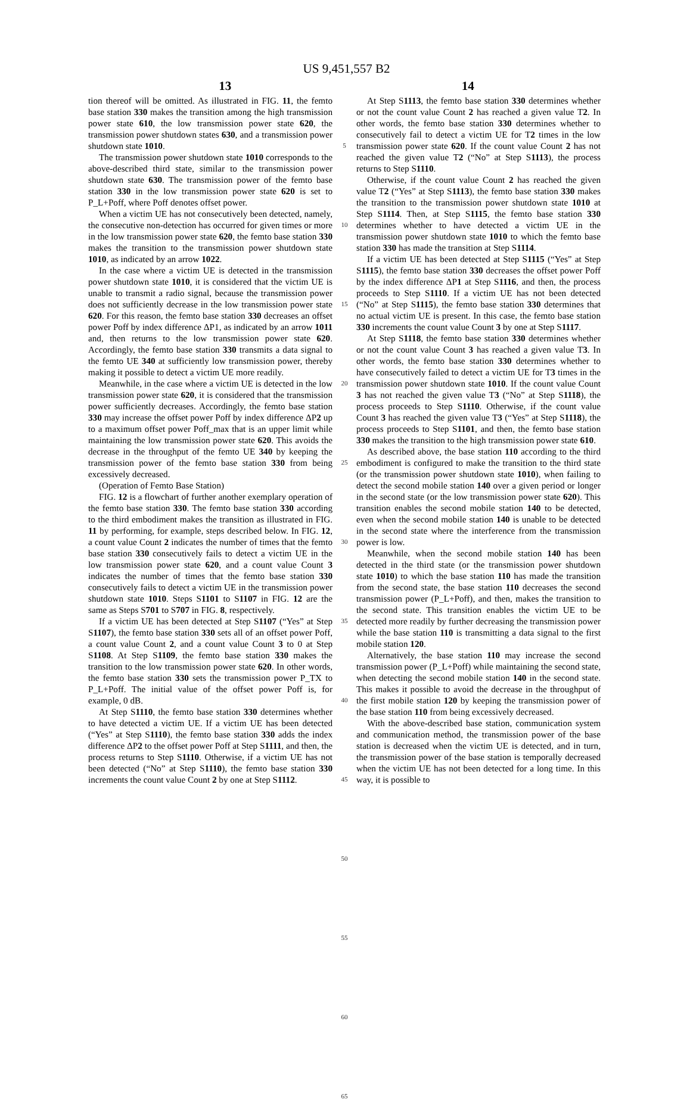US 9,451,557 B2
13 14
tion thereof will be omitted. As illustrated in FIG. 11, the femto base station 330 makes the transition among the high transmission power state 610, the low transmission power state 620, the transmission power shutdown states 630, and a transmission power shutdown state 1010.
The transmission power shutdown state 1010 corresponds to the above-described third state, similar to the transmission power shutdown state 630. The transmission power of the femto base station 330 in the low transmission power state 620 is set to P_L+Poff, where Poff denotes offset power.
When a victim UE has not consecutively been detected, namely, the consecutive non-detection has occurred for given times or more in the low transmission power state 620, the femto base station 330 makes the transition to the transmission power shutdown state 1010, as indicated by an arrow 1022.
In the case where a victim UE is detected in the transmission power shutdown state 1010, it is considered that the victim UE is unable to transmit a radio signal, because the transmission power does not sufficiently decrease in the low transmission power state 620. For this reason, the femto base station 330 decreases an offset power Poff by index difference ΔP1, as indicated by an arrow 1011 and, then returns to the low transmission power state 620. Accordingly, the femto base station 330 transmits a data signal to the femto UE 340 at sufficiently low transmission power, thereby making it possible to detect a victim UE more readily.
Meanwhile, in the case where a victim UE is detected in the low transmission power state 620, it is considered that the transmission power sufficiently decreases. Accordingly, the femto base station 330 may increase the offset power Poff by index difference ΔP2 up to a maximum offset power Poff_max that is an upper limit while maintaining the low transmission power state 620. This avoids the decrease in the throughput of the femto UE 340 by keeping the transmission power of the femto base station 330 from being excessively decreased.
(Operation of Femto Base Station)
FIG. 12 is a flowchart of further another exemplary operation of the femto base station 330. The femto base station 330 according to the third embodiment makes the transition as illustrated in FIG. 11 by performing, for example, steps described below. In FIG. 12, a count value Count 2 indicates the number of times that the femto base station 330 consecutively fails to detect a victim UE in the low transmission power state 620, and a count value Count 3 indicates the number of times that the femto base station 330 consecutively fails to detect a victim UE in the transmission power shutdown state 1010. Steps S1101 to S1107 in FIG. 12 are the same as Steps S701 to S707 in FIG. 8, respectively.
If a victim UE has been detected at Step S1107 (“Yes” at Step S1107), the femto base station 330 sets all of an offset power Poff, a count value Count 2, and a count value Count 3 to 0 at Step S1108. At Step S1109, the femto base station 330 makes the transition to the low transmission power state 620. In other words, the femto base station 330 sets the transmission power P_TX to P_L+Poff. The initial value of the offset power Poff is, for example, 0 dB.
At Step S1110, the femto base station 330 determines whether to have detected a victim UE. If a victim UE has been detected (“Yes” at Step S1110), the femto base station 330 adds the index difference ΔP2 to the offset power Poff at Step S1111, and then, the process returns to Step S1110. Otherwise, if a victim UE has not been detected (“No” at Step S1110), the femto base station 330 increments the count value Count 2 by one at Step S1112.
5
10
15
20
25
30
35
40
45
50
55
60
65
At Step S1113, the femto base station 330 determines whether or not the count value Count 2 has reached a given value T2. In other words, the femto base station 330 determines whether to consecutively fail to detect a victim UE for T2 times in the low transmission power state 620. If the count value Count 2 has not reached the given value T2 (“No” at Step S1113), the process returns to Step S1110.
Otherwise, if the count value Count 2 has reached the given value T2 (“Yes” at Step S1113), the femto base station 330 makes the transition to the transmission power shutdown state 1010 at Step S1114. Then, at Step S1115, the femto base station 330 determines whether to have detected a victim UE in the transmission power shutdown state 1010 to which the femto base station 330 has made the transition at Step S1114.
If a victim UE has been detected at Step S1115 (“Yes” at Step S1115), the femto base station 330 decreases the offset power Poff by the index difference ΔP1 at Step S1116, and then, the process proceeds to Step S1110. If a victim UE has not been detected (“No” at Step S1115), the femto base station 330 determines that no actual victim UE is present. In this case, the femto base station 330 increments the count value Count 3 by one at Step S1117.
At Step S1118, the femto base station 330 determines whether or not the count value Count 3 has reached a given value T3. In other words, the femto base station 330 determines whether to have consecutively failed to detect a victim UE for T3 times in the transmission power shutdown state 1010. If the count value Count 3 has not reached the given value T3 (“No” at Step S1118), the process proceeds to Step S1110. Otherwise, if the count value Count 3 has reached the given value T3 (“Yes” at Step S1118), the process proceeds to Step S1101, and then, the femto base station 330 makes the transition to the high transmission power state 610.
As described above, the base station 110 according to the third embodiment is configured to make the transition to the third state (or the transmission power shutdown state 1010), when failing to detect the second mobile station 140 over a given period or longer in the second state (or the low transmission power state 620). This transition enables the second mobile station 140 to be detected, even when the second mobile station 140 is unable to be detected in the second state where the interference from the transmission power is low.
Meanwhile, when the second mobile station 140 has been detected in the third state (or the transmission power shutdown state 1010) to which the base station 110 has made the transition from the second state, the base station 110 decreases the second transmission power (P_L+Poff), and then, makes the transition to the second state. This transition enables the victim UE to be detected more readily by further decreasing the transmission power while the base station 110 is transmitting a data signal to the first mobile station 120.
Alternatively, the base station 110 may increase the second transmission power (P_L+Poff) while maintaining the second state, when detecting the second mobile station 140 in the second state. This makes it possible to avoid the decrease in the throughput of the first mobile station 120 by keeping the transmission power of the base station 110 from being excessively decreased.
With the above-described base station, communication system and communication method, the transmission power of the base station is decreased when the victim UE is detected, and in turn, the transmission power of the base station is temporally decreased when the victim UE has not been detected for a long time. In this way, it is possible to